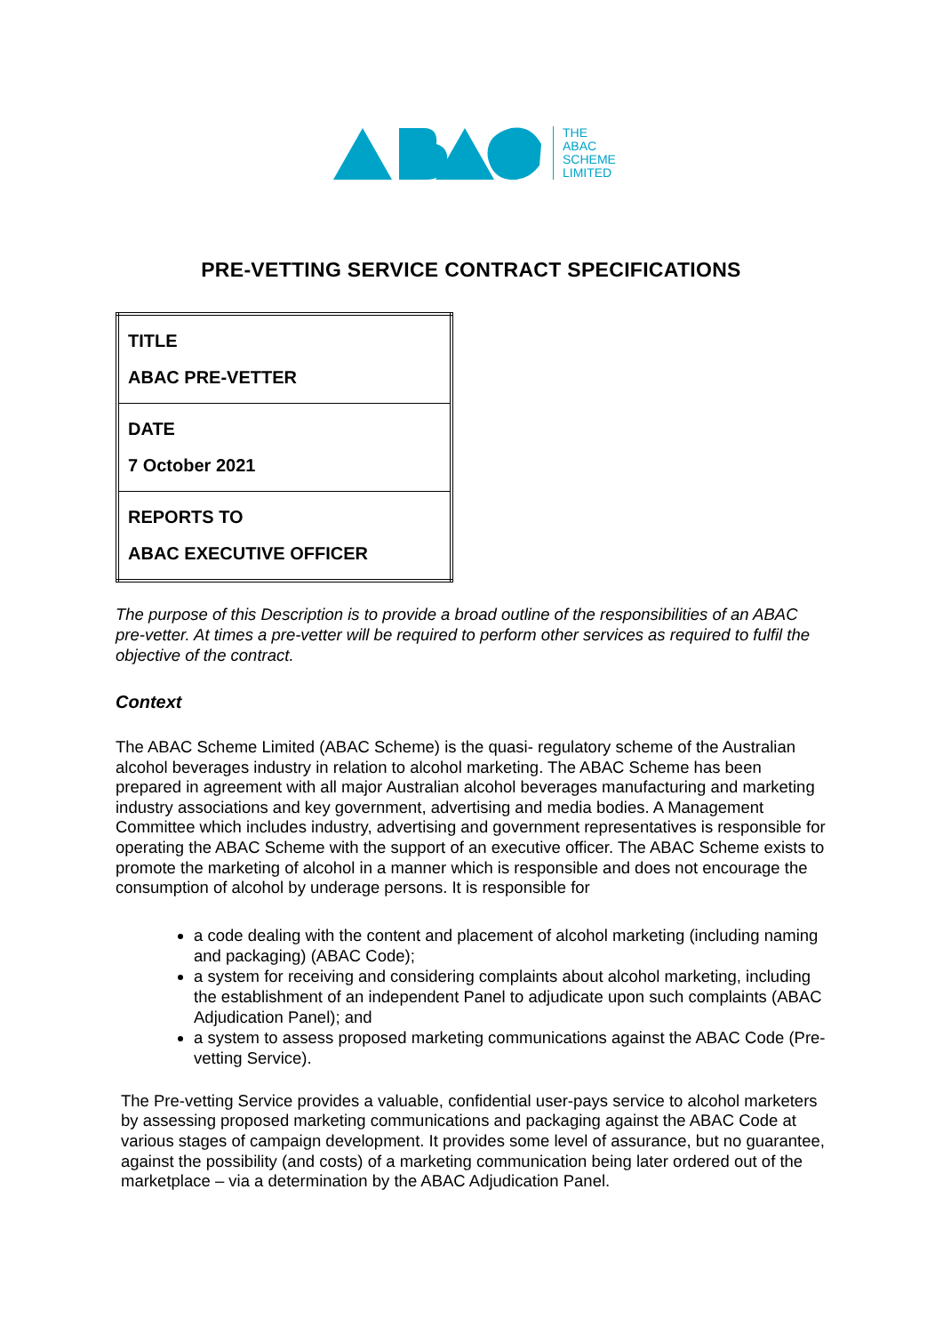THE
ABAC
SCHEME
LIMITED
PRE-VETTING SERVICE CONTRACT SPECIFICATIONS
| TITLE ABAC PRE-VETTER |
| DATE 7 October 2021 |
| REPORTS TO ABAC EXECUTIVE OFFICER |
The purpose of this Description is to provide a broad outline of the responsibilities of an ABAC pre-vetter. At times a pre-vetter will be required to perform other services as required to fulfil the objective of the contract.
Context
The ABAC Scheme Limited (ABAC Scheme) is the quasi- regulatory scheme of the Australian alcohol beverages industry in relation to alcohol marketing. The ABAC Scheme has been prepared in agreement with all major Australian alcohol beverages manufacturing and marketing industry associations and key government, advertising and media bodies. A Management Committee which includes industry, advertising and government representatives is responsible for operating the ABAC Scheme with the support of an executive officer. The ABAC Scheme exists to promote the marketing of alcohol in a manner which is responsible and does not encourage the consumption of alcohol by underage persons. It is responsible for
a code dealing with the content and placement of alcohol marketing (including naming and packaging) (ABAC Code);
a system for receiving and considering complaints about alcohol marketing, including the establishment of an independent Panel to adjudicate upon such complaints (ABAC Adjudication Panel); and
a system to assess proposed marketing communications against the ABAC Code (Pre-vetting Service).
The Pre-vetting Service provides a valuable, confidential user-pays service to alcohol marketers by assessing proposed marketing communications and packaging against the ABAC Code at various stages of campaign development. It provides some level of assurance, but no guarantee, against the possibility (and costs) of a marketing communication being later ordered out of the marketplace – via a determination by the ABAC Adjudication Panel.